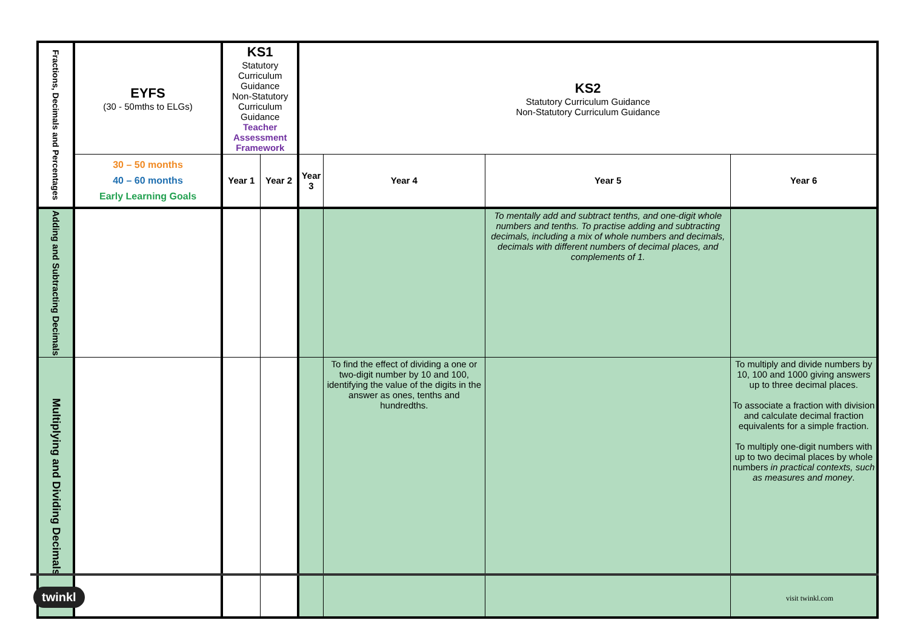| Fractions, Decimals and Percentages | EYFS (30 - 50mths to ELGs) | KS1 Statutory Curriculum Guidance Non-Statutory Curriculum Guidance Teacher Assessment Framework | | KS2 Statutory Curriculum Guidance Non-Statutory Curriculum Guidance | | | |
| | 30 – 50 months 40 – 60 months Early Learning Goals | Year 1 | Year 2 | Year 3 | Year 4 | Year 5 | Year 6 |
| Adding and Subtracting Decimals | | | | | | To mentally add and subtract tenths, and one-digit whole numbers and tenths. To practise adding and subtracting decimals, including a mix of whole numbers and decimals, decimals with different numbers of decimal places, and complements of 1. | |
| Multiplying and Dividing Decimals | | | | | To find the effect of dividing a one or two-digit number by 10 and 100, identifying the value of the digits in the answer as ones, tenths and hundredths. | | To multiply and divide numbers by 10, 100 and 1000 giving answers up to three decimal places. To associate a fraction with division and calculate decimal fraction equivalents for a simple fraction. To multiply one-digit numbers with up to two decimal places by whole numbers in practical contexts, such as measures and money . |
twinkl visit twinkl.com